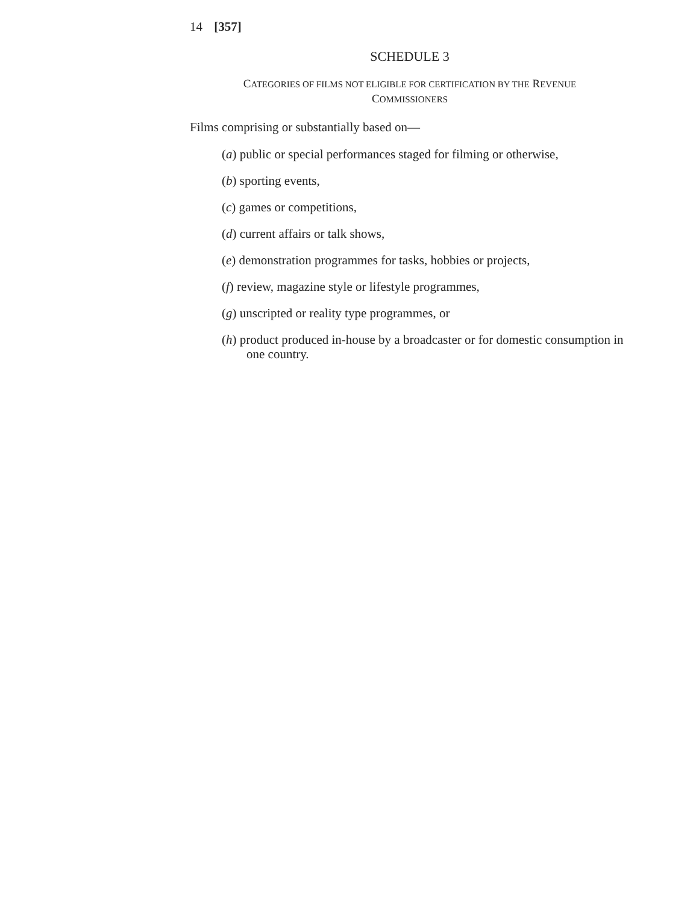14 [357]
SCHEDULE 3
CATEGORIES OF FILMS NOT ELIGIBLE FOR CERTIFICATION BY THE REVENUE
COMMISSIONERS
Films comprising or substantially based on—
(a) public or special performances staged for filming or otherwise,
(b) sporting events,
(c) games or competitions,
(d) current affairs or talk shows,
(e) demonstration programmes for tasks, hobbies or projects,
(f) review, magazine style or lifestyle programmes,
(g) unscripted or reality type programmes, or
(h) product produced in-house by a broadcaster or for domestic consumption in one country.